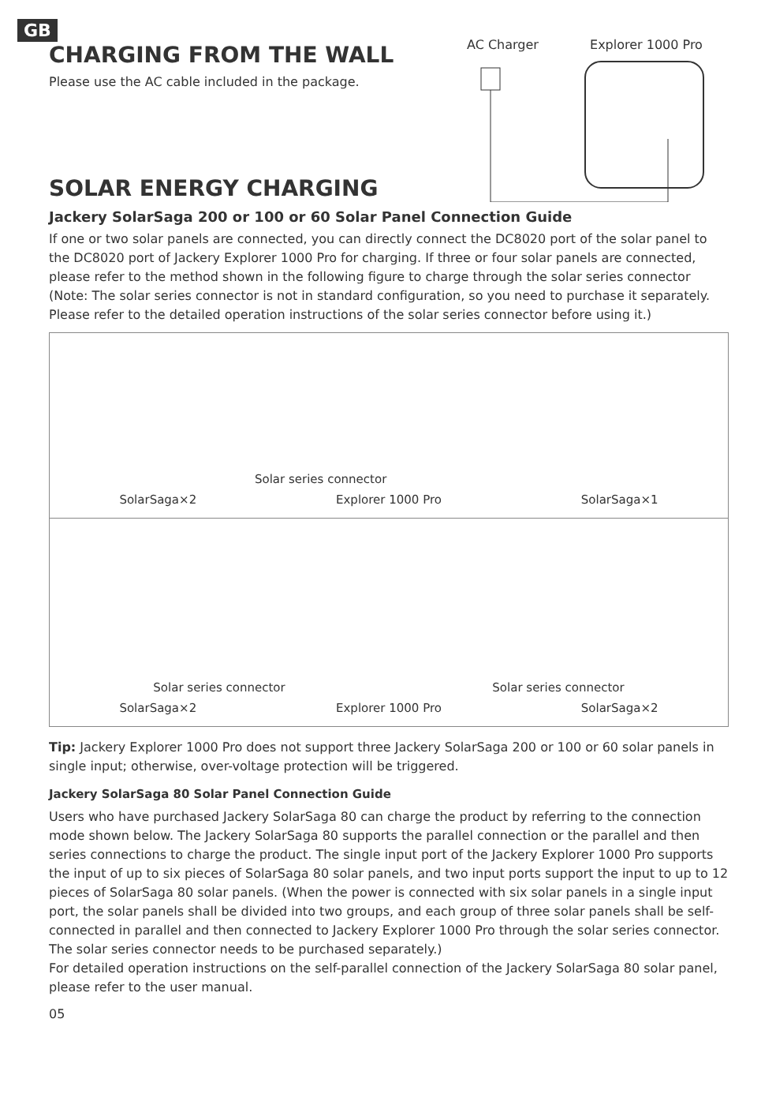GB
CHARGING FROM THE WALL
Please use the AC cable included in the package.
SOLAR ENERGY CHARGING
AC Charger Explorer 1000 Pro
Jackery SolarSaga 200 or 100 or 60 Solar Panel Connection Guide
If one or two solar panels are connected, you can directly connect the DC8020 port of the solar panel to the DC8020 port of Jackery Explorer 1000 Pro for charging. If three or four solar panels are connected, please refer to the method shown in the following figure to charge through the solar series connector (Note: The solar series connector is not in standard configuration, so you need to purchase it separately. Please refer to the detailed operation instructions of the solar series connector before using it.)
Solar series connector
SolarSaga×2 Explorer 1000 Pro SolarSaga×1
Solar series connector Solar series connector
SolarSaga×2 Explorer 1000 Pro SolarSaga×2
Tip: Jackery Explorer 1000 Pro does not support three Jackery SolarSaga 200 or 100 or 60 solar panels in single input; otherwise, over-voltage protection will be triggered.
Jackery SolarSaga 80 Solar Panel Connection Guide
Users who have purchased Jackery SolarSaga 80 can charge the product by referring to the connection mode shown below. The Jackery SolarSaga 80 supports the parallel connection or the parallel and then series connections to charge the product. The single input port of the Jackery Explorer 1000 Pro supports the input of up to six pieces of SolarSaga 80 solar panels, and two input ports support the input to up to 12 pieces of SolarSaga 80 solar panels. (When the power is connected with six solar panels in a single input port, the solar panels shall be divided into two groups, and each group of three solar panels shall be self-connected in parallel and then connected to Jackery Explorer 1000 Pro through the solar series connector. The solar series connector needs to be purchased separately.)
For detailed operation instructions on the self-parallel connection of the Jackery SolarSaga 80 solar panel, please refer to the user manual.
05